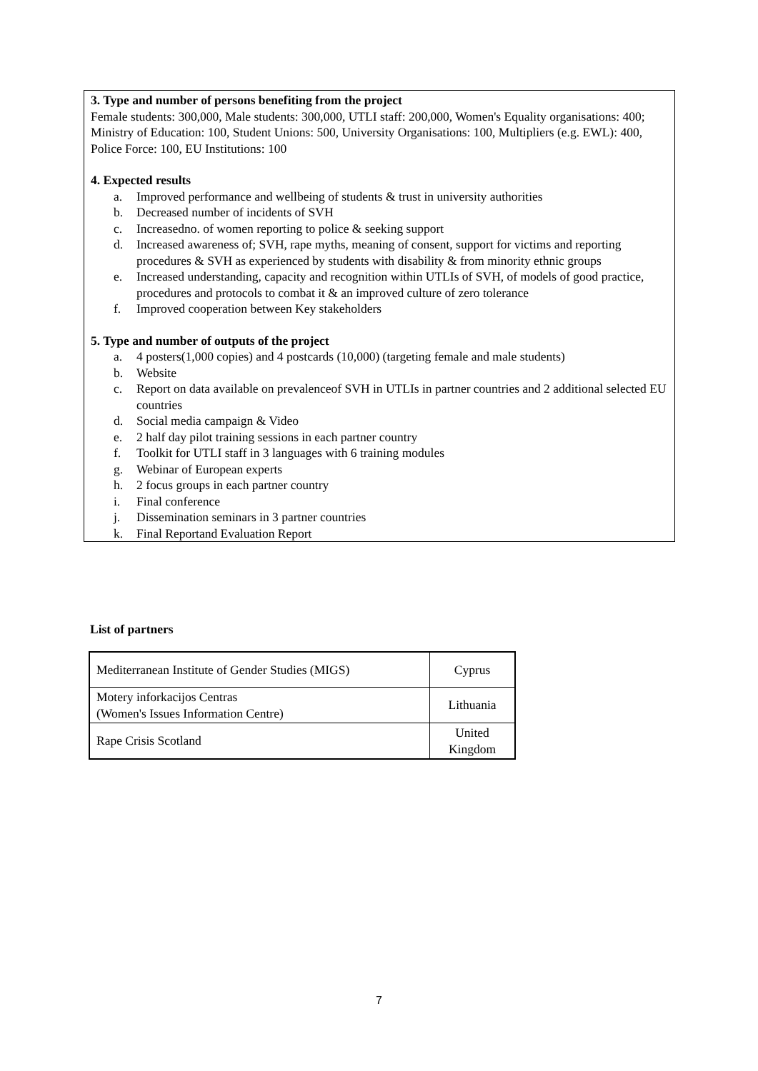3. Type and number of persons benefiting from the project
Female students: 300,000, Male students: 300,000, UTLI staff: 200,000, Women's Equality organisations: 400; Ministry of Education: 100, Student Unions: 500, University Organisations: 100, Multipliers (e.g. EWL): 400, Police Force: 100, EU Institutions: 100
4. Expected results
a. Improved performance and wellbeing of students & trust in university authorities
b. Decreased number of incidents of SVH
c. Increasedno. of women reporting to police & seeking support
d. Increased awareness of; SVH, rape myths, meaning of consent, support for victims and reporting procedures & SVH as experienced by students with disability & from minority ethnic groups
e. Increased understanding, capacity and recognition within UTLIs of SVH, of models of good practice, procedures and protocols to combat it & an improved culture of zero tolerance
f. Improved cooperation between Key stakeholders
5. Type and number of outputs of the project
a. 4 posters(1,000 copies) and 4 postcards (10,000) (targeting female and male students)
b. Website
c. Report on data available on prevalenceof SVH in UTLIs in partner countries and 2 additional selected EU countries
d. Social media campaign & Video
e. 2 half day pilot training sessions in each partner country
f. Toolkit for UTLI staff in 3 languages with 6 training modules
g. Webinar of European experts
h. 2 focus groups in each partner country
i. Final conference
j. Dissemination seminars in 3 partner countries
k. Final Reportand Evaluation Report
List of partners
| Mediterranean Institute of Gender Studies (MIGS) | Cyprus |
| Motery inforkacijos Centras (Women's Issues Information Centre) | Lithuania |
| Rape Crisis Scotland | United Kingdom |
7